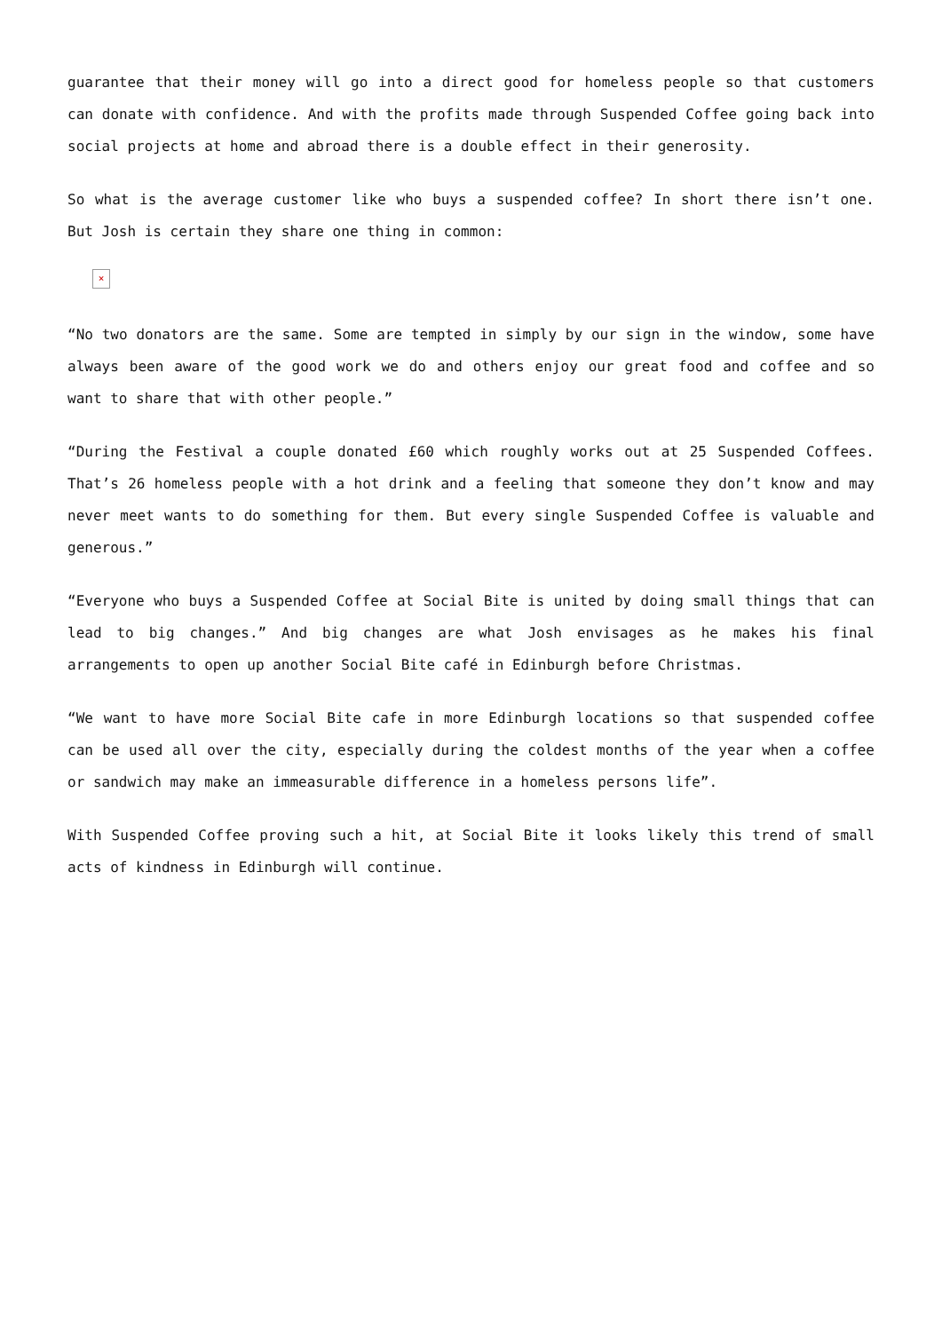guarantee that their money will go into a direct good for homeless people so that customers can donate with confidence. And with the profits made through Suspended Coffee going back into social projects at home and abroad there is a double effect in their generosity.
So what is the average customer like who buys a suspended coffee? In short there isn’t one. But Josh is certain they share one thing in common:
×
“No two donators are the same. Some are tempted in simply by our sign in the window, some have always been aware of the good work we do and others enjoy our great food and coffee and so want to share that with other people.”
“During the Festival a couple donated £60 which roughly works out at 25 Suspended Coffees. That’s 26 homeless people with a hot drink and a feeling that someone they don’t know and may never meet wants to do something for them. But every single Suspended Coffee is valuable and generous.”
“Everyone who buys a Suspended Coffee at Social Bite is united by doing small things that can lead to big changes.” And big changes are what Josh envisages as he makes his final arrangements to open up another Social Bite café in Edinburgh before Christmas.
“We want to have more Social Bite cafe in more Edinburgh locations so that suspended coffee can be used all over the city, especially during the coldest months of the year when a coffee or sandwich may make an immeasurable difference in a homeless persons life”.
With Suspended Coffee proving such a hit, at Social Bite it looks likely this trend of small acts of kindness in Edinburgh will continue.